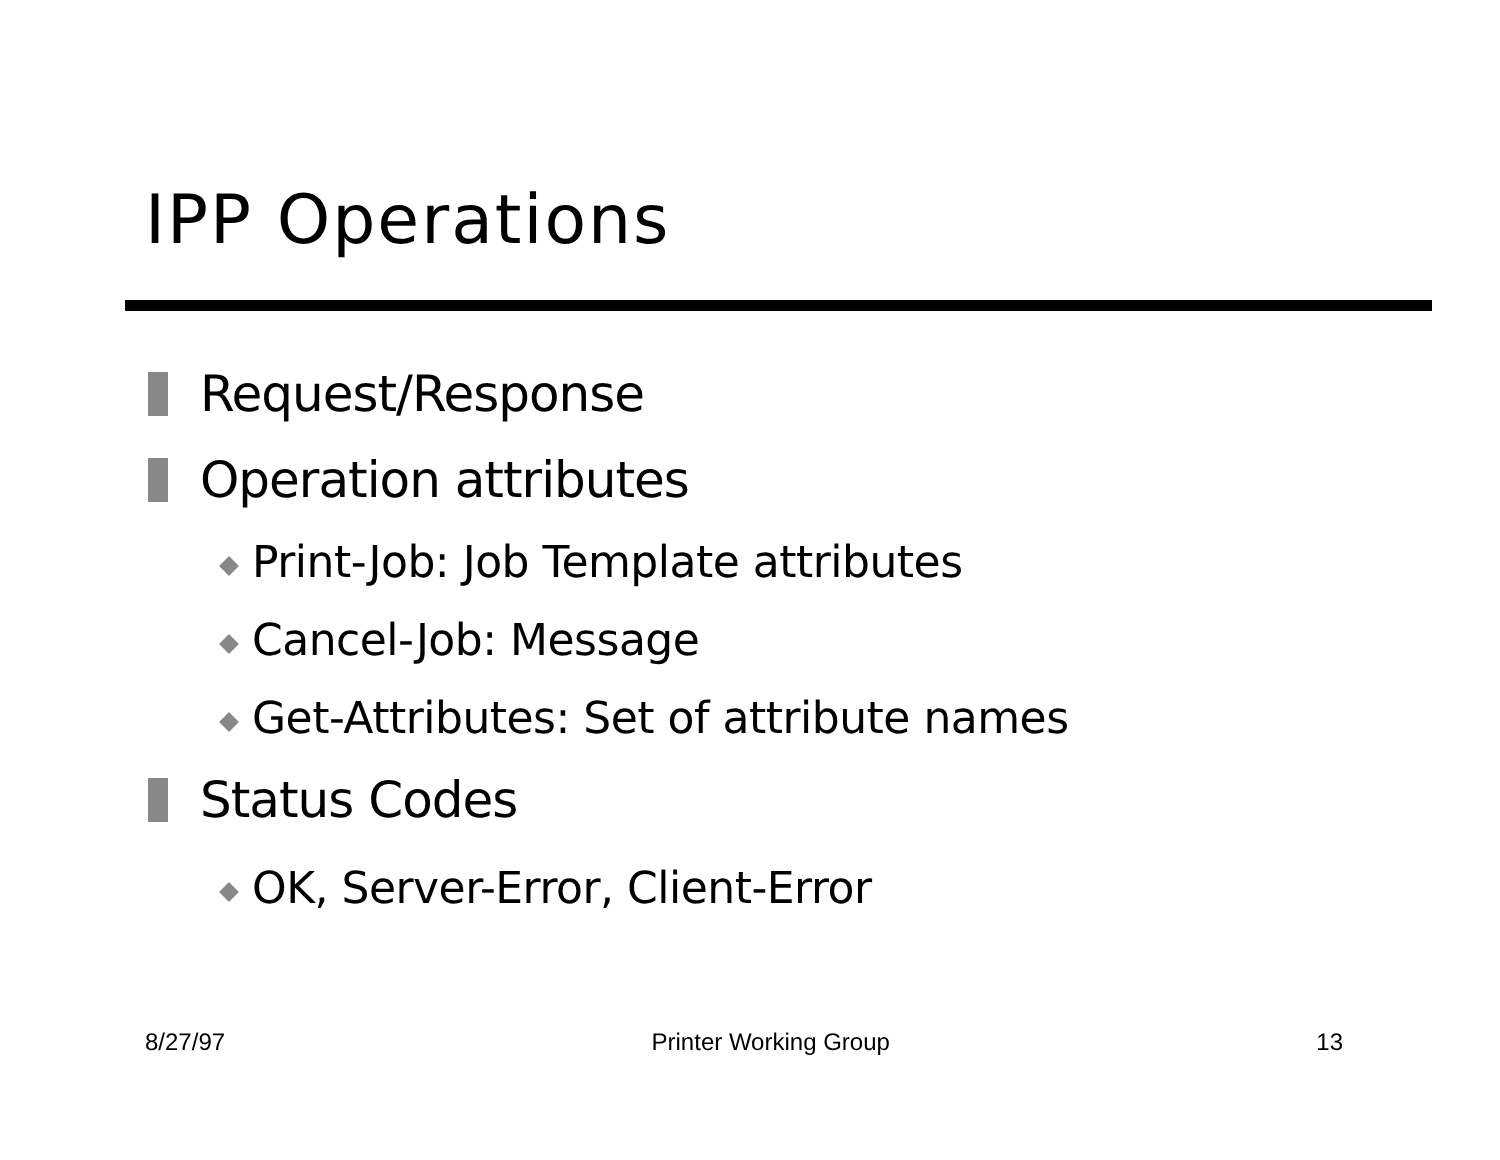IPP Operations
Request/Response
Operation attributes
Print-Job: Job Template attributes
Cancel-Job: Message
Get-Attributes: Set of attribute names
Status Codes
OK, Server-Error, Client-Error
8/27/97 Printer Working Group 13